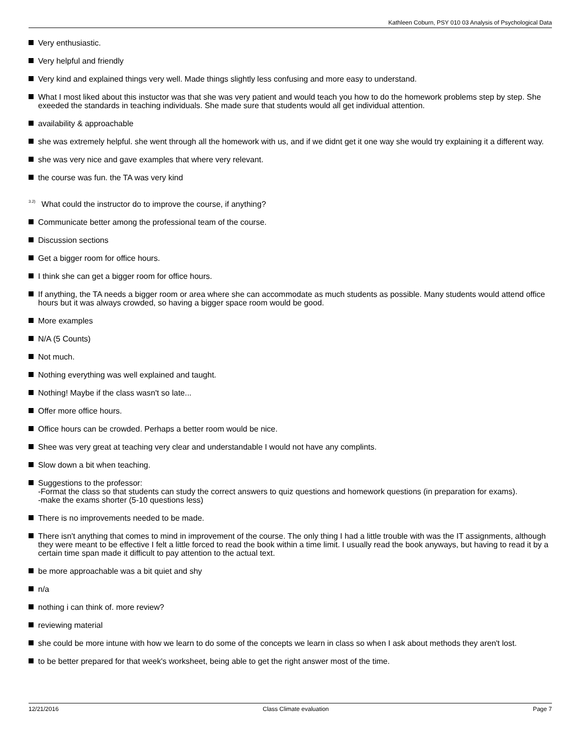Kathleen Coburn, PSY 010 03 Analysis of Psychological Data
Very enthusiastic.
Very helpful and friendly
Very kind and explained things very well. Made things slightly less confusing and more easy to understand.
What I most liked about this instuctor was that she was very patient and would teach you how to do the homework problems step by step. She exeeded the standards in teaching individuals. She made sure that students would all get individual attention.
availability & approachable
she was extremely helpful. she went through all the homework with us, and if we didnt get it one way she would try explaining it a different way.
she was very nice and gave examples that where very relevant.
the course was fun. the TA was very kind
<sup>3.2)</sup> What could the instructor do to improve the course, if anything?
Communicate better among the professional team of the course.
Discussion sections
Get a bigger room for office hours.
I think she can get a bigger room for office hours.
If anything, the TA needs a bigger room or area where she can accommodate as much students as possible. Many students would attend office hours but it was always crowded, so having a bigger space room would be good.
More examples
N/A (5 Counts)
Not much.
Nothing everything was well explained and taught.
Nothing! Maybe if the class wasn't so late...
Offer more office hours.
Office hours can be crowded. Perhaps a better room would be nice.
Shee was very great at teaching very clear and understandable I would not have any complints.
Slow down a bit when teaching.
Suggestions to the professor:
-Format the class so that students can study the correct answers to quiz questions and homework questions (in preparation for exams).
-make the exams shorter (5-10 questions less)
There is no improvements needed to be made.
There isn't anything that comes to mind in improvement of the course. The only thing I had a little trouble with was the IT assignments, although they were meant to be effective I felt a little forced to read the book within a time limit. I usually read the book anyways, but having to read it by a certain time span made it difficult to pay attention to the actual text.
be more approachable was a bit quiet and shy
n/a
nothing i can think of. more review?
reviewing material
she could be more intune with how we learn to do some of the concepts we learn in class so when I ask about methods they aren't lost.
to be better prepared for that week's worksheet, being able to get the right answer most of the time.
12/21/2016 Class Climate evaluation Page 7